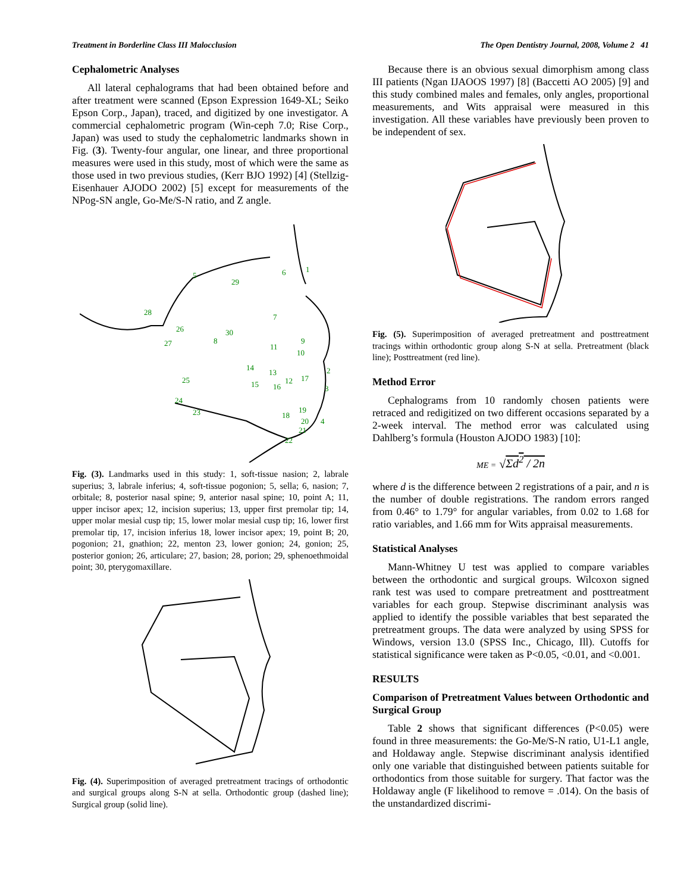Treatment in Borderline Class III Malocclusion The Open Dentistry Journal, 2008, Volume 2 41
Cephalometric Analyses
All lateral cephalograms that had been obtained before and after treatment were scanned (Epson Expression 1649-XL; Seiko Epson Corp., Japan), traced, and digitized by one investigator. A commercial cephalometric program (Win-ceph 7.0; Rise Corp., Japan) was used to study the cephalometric landmarks shown in Fig. (3). Twenty-four angular, one linear, and three proportional measures were used in this study, most of which were the same as those used in two previous studies, (Kerr BJO 1992) [4] (Stellzig-Eisenhauer AJODO 2002) [5] except for measurements of the NPog-SN angle, Go-Me/S-N ratio, and Z angle.
1
2
3
4
5
6
7
8
9
10
11
12
13
14
15
16
17
18
19
20
21
22
23
24
25
26
27
28
29
30
Fig. (3). Landmarks used in this study: 1, soft-tissue nasion; 2, labrale superius; 3, labrale inferius; 4, soft-tissue pogonion; 5, sella; 6, nasion; 7, orbitale; 8, posterior nasal spine; 9, anterior nasal spine; 10, point A; 11, upper incisor apex; 12, incision superius; 13, upper first premolar tip; 14, upper molar mesial cusp tip; 15, lower molar mesial cusp tip; 16, lower first premolar tip, 17, incision inferius 18, lower incisor apex; 19, point B; 20, pogonion; 21, gnathion; 22, menton 23, lower gonion; 24, gonion; 25, posterior gonion; 26, articulare; 27, basion; 28, porion; 29, sphenoethmoidal point; 30, pterygomaxillare.
Fig. (4). Superimposition of averaged pretreatment tracings of orthodontic and surgical groups along S-N at sella. Orthodontic group (dashed line); Surgical group (solid line).
Because there is an obvious sexual dimorphism among class III patients (Ngan IJAOOS 1997) [8] (Baccetti AO 2005) [9] and this study combined males and females, only angles, proportional measurements, and Wits appraisal were measured in this investigation. All these variables have previously been proven to be independent of sex.
Fig. (5). Superimposition of averaged pretreatment and posttreatment tracings within orthodontic group along S-N at sella. Pretreatment (black line); Posttreatment (red line).
Method Error
Cephalograms from 10 randomly chosen patients were retraced and redigitized on two different occasions separated by a 2-week interval. The method error was calculated using Dahlberg’s formula (Houston AJODO 1983) [10]:
ME = √Σd<sup>2</sup> / 2n
where d is the difference between 2 registrations of a pair, and n is the number of double registrations. The random errors ranged from 0.46° to 1.79° for angular variables, from 0.02 to 1.68 for ratio variables, and 1.66 mm for Wits appraisal measurements.
Statistical Analyses
Mann-Whitney U test was applied to compare variables between the orthodontic and surgical groups. Wilcoxon signed rank test was used to compare pretreatment and posttreatment variables for each group. Stepwise discriminant analysis was applied to identify the possible variables that best separated the pretreatment groups. The data were analyzed by using SPSS for Windows, version 13.0 (SPSS Inc., Chicago, Ill). Cutoffs for statistical significance were taken as P<0.05, <0.01, and <0.001.
RESULTS
Comparison of Pretreatment Values between Orthodontic and Surgical Group
Table 2 shows that significant differences (P<0.05) were found in three measurements: the Go-Me/S-N ratio, U1-L1 angle, and Holdaway angle. Stepwise discriminant analysis identified only one variable that distinguished between patients suitable for orthodontics from those suitable for surgery. That factor was the Holdaway angle (F likelihood to remove = .014). On the basis of the unstandardized discrimi-